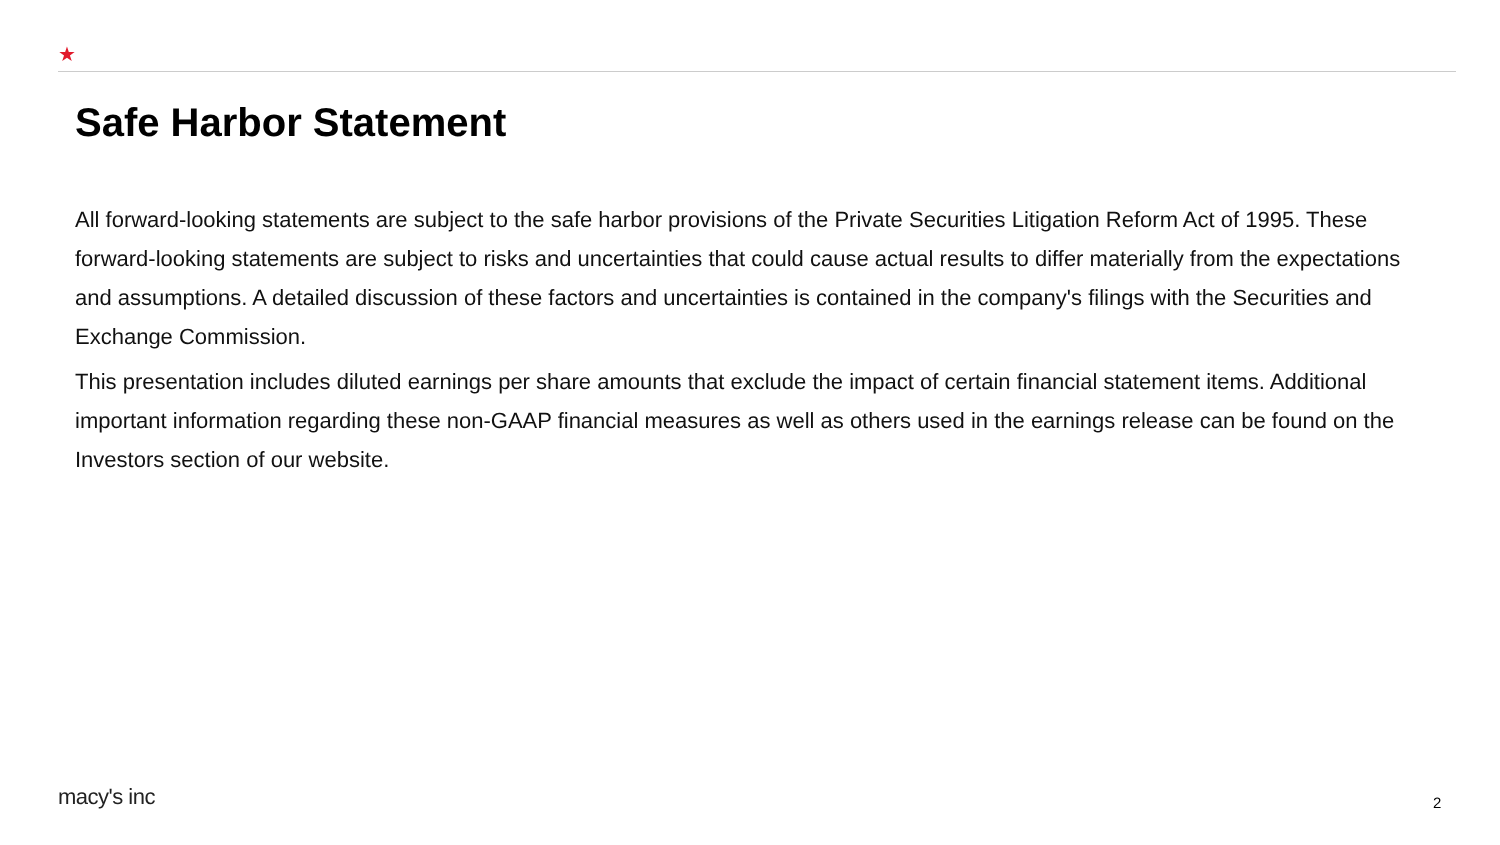★
Safe Harbor Statement
All forward-looking statements are subject to the safe harbor provisions of the Private Securities Litigation Reform Act of 1995. These forward-looking statements are subject to risks and uncertainties that could cause actual results to differ materially from the expectations and assumptions. A detailed discussion of these factors and uncertainties is contained in the company's filings with the Securities and Exchange Commission.
This presentation includes diluted earnings per share amounts that exclude the impact of certain financial statement items. Additional important information regarding these non-GAAP financial measures as well as others used in the earnings release can be found on the Investors section of our website.
macy's inc 2